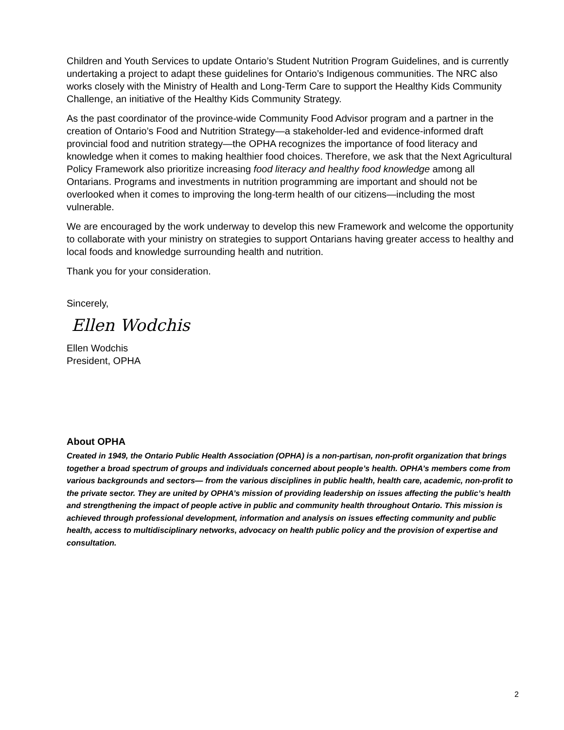Children and Youth Services to update Ontario’s Student Nutrition Program Guidelines, and is currently undertaking a project to adapt these guidelines for Ontario’s Indigenous communities. The NRC also works closely with the Ministry of Health and Long-Term Care to support the Healthy Kids Community Challenge, an initiative of the Healthy Kids Community Strategy.
As the past coordinator of the province-wide Community Food Advisor program and a partner in the creation of Ontario’s Food and Nutrition Strategy—a stakeholder-led and evidence-informed draft provincial food and nutrition strategy—the OPHA recognizes the importance of food literacy and knowledge when it comes to making healthier food choices. Therefore, we ask that the Next Agricultural Policy Framework also prioritize increasing food literacy and healthy food knowledge among all Ontarians. Programs and investments in nutrition programming are important and should not be overlooked when it comes to improving the long-term health of our citizens—including the most vulnerable.
We are encouraged by the work underway to develop this new Framework and welcome the opportunity to collaborate with your ministry on strategies to support Ontarians having greater access to healthy and local foods and knowledge surrounding health and nutrition.
Thank you for your consideration.
Sincerely,
Ellen Wodchis
Ellen Wodchis
President, OPHA
About OPHA
Created in 1949, the Ontario Public Health Association (OPHA) is a non-partisan, non-profit organization that brings together a broad spectrum of groups and individuals concerned about people’s health. OPHA’s members come from various backgrounds and sectors— from the various disciplines in public health, health care, academic, non-profit to the private sector. They are united by OPHA’s mission of providing leadership on issues affecting the public’s health and strengthening the impact of people active in public and community health throughout Ontario. This mission is achieved through professional development, information and analysis on issues effecting community and public health, access to multidisciplinary networks, advocacy on health public policy and the provision of expertise and consultation.
2